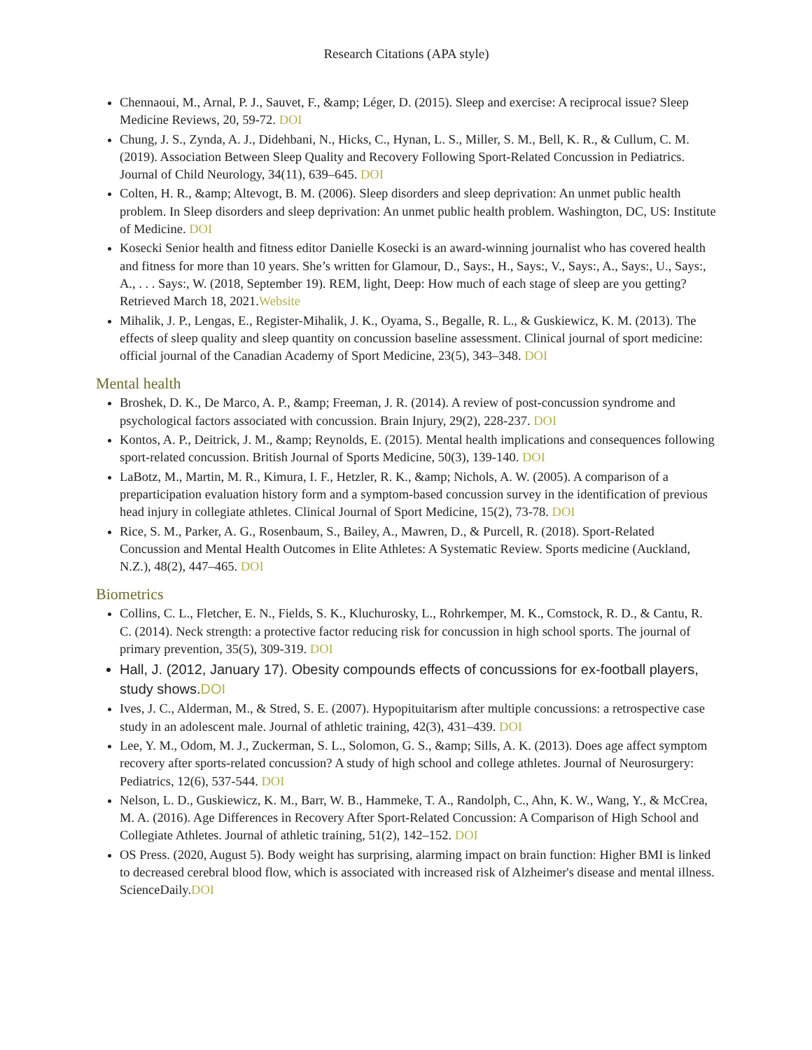Research Citations (APA style)
Chennaoui, M., Arnal, P. J., Sauvet, F., &amp; Léger, D. (2015). Sleep and exercise: A reciprocal issue? Sleep Medicine Reviews, 20, 59-72. DOI
Chung, J. S., Zynda, A. J., Didehbani, N., Hicks, C., Hynan, L. S., Miller, S. M., Bell, K. R., & Cullum, C. M. (2019). Association Between Sleep Quality and Recovery Following Sport-Related Concussion in Pediatrics. Journal of Child Neurology, 34(11), 639–645. DOI
Colten, H. R., &amp; Altevogt, B. M. (2006). Sleep disorders and sleep deprivation: An unmet public health problem. In Sleep disorders and sleep deprivation: An unmet public health problem. Washington, DC, US: Institute of Medicine. DOI
Kosecki Senior health and fitness editor Danielle Kosecki is an award-winning journalist who has covered health and fitness for more than 10 years. She’s written for Glamour, D., Says:, H., Says:, V., Says:, A., Says:, U., Says:, A., . . . Says:, W. (2018, September 19). REM, light, Deep: How much of each stage of sleep are you getting? Retrieved March 18, 2021.Website
Mihalik, J. P., Lengas, E., Register-Mihalik, J. K., Oyama, S., Begalle, R. L., & Guskiewicz, K. M. (2013). The effects of sleep quality and sleep quantity on concussion baseline assessment. Clinical journal of sport medicine: official journal of the Canadian Academy of Sport Medicine, 23(5), 343–348. DOI
Mental health
Broshek, D. K., De Marco, A. P., &amp; Freeman, J. R. (2014). A review of post-concussion syndrome and psychological factors associated with concussion. Brain Injury, 29(2), 228-237. DOI
Kontos, A. P., Deitrick, J. M., &amp; Reynolds, E. (2015). Mental health implications and consequences following sport-related concussion. British Journal of Sports Medicine, 50(3), 139-140. DOI
LaBotz, M., Martin, M. R., Kimura, I. F., Hetzler, R. K., &amp; Nichols, A. W. (2005). A comparison of a preparticipation evaluation history form and a symptom-based concussion survey in the identification of previous head injury in collegiate athletes. Clinical Journal of Sport Medicine, 15(2), 73-78. DOI
Rice, S. M., Parker, A. G., Rosenbaum, S., Bailey, A., Mawren, D., & Purcell, R. (2018). Sport-Related Concussion and Mental Health Outcomes in Elite Athletes: A Systematic Review. Sports medicine (Auckland, N.Z.), 48(2), 447–465. DOI
Biometrics
Collins, C. L., Fletcher, E. N., Fields, S. K., Kluchurosky, L., Rohrkemper, M. K., Comstock, R. D., & Cantu, R. C. (2014). Neck strength: a protective factor reducing risk for concussion in high school sports. The journal of primary prevention, 35(5), 309-319. DOI
Hall, J. (2012, January 17). Obesity compounds effects of concussions for ex-football players, study shows.DOI
Ives, J. C., Alderman, M., & Stred, S. E. (2007). Hypopituitarism after multiple concussions: a retrospective case study in an adolescent male. Journal of athletic training, 42(3), 431–439. DOI
Lee, Y. M., Odom, M. J., Zuckerman, S. L., Solomon, G. S., &amp; Sills, A. K. (2013). Does age affect symptom recovery after sports-related concussion? A study of high school and college athletes. Journal of Neurosurgery: Pediatrics, 12(6), 537-544. DOI
Nelson, L. D., Guskiewicz, K. M., Barr, W. B., Hammeke, T. A., Randolph, C., Ahn, K. W., Wang, Y., & McCrea, M. A. (2016). Age Differences in Recovery After Sport-Related Concussion: A Comparison of High School and Collegiate Athletes. Journal of athletic training, 51(2), 142–152. DOI
OS Press. (2020, August 5). Body weight has surprising, alarming impact on brain function: Higher BMI is linked to decreased cerebral blood flow, which is associated with increased risk of Alzheimer's disease and mental illness. ScienceDaily.DOI